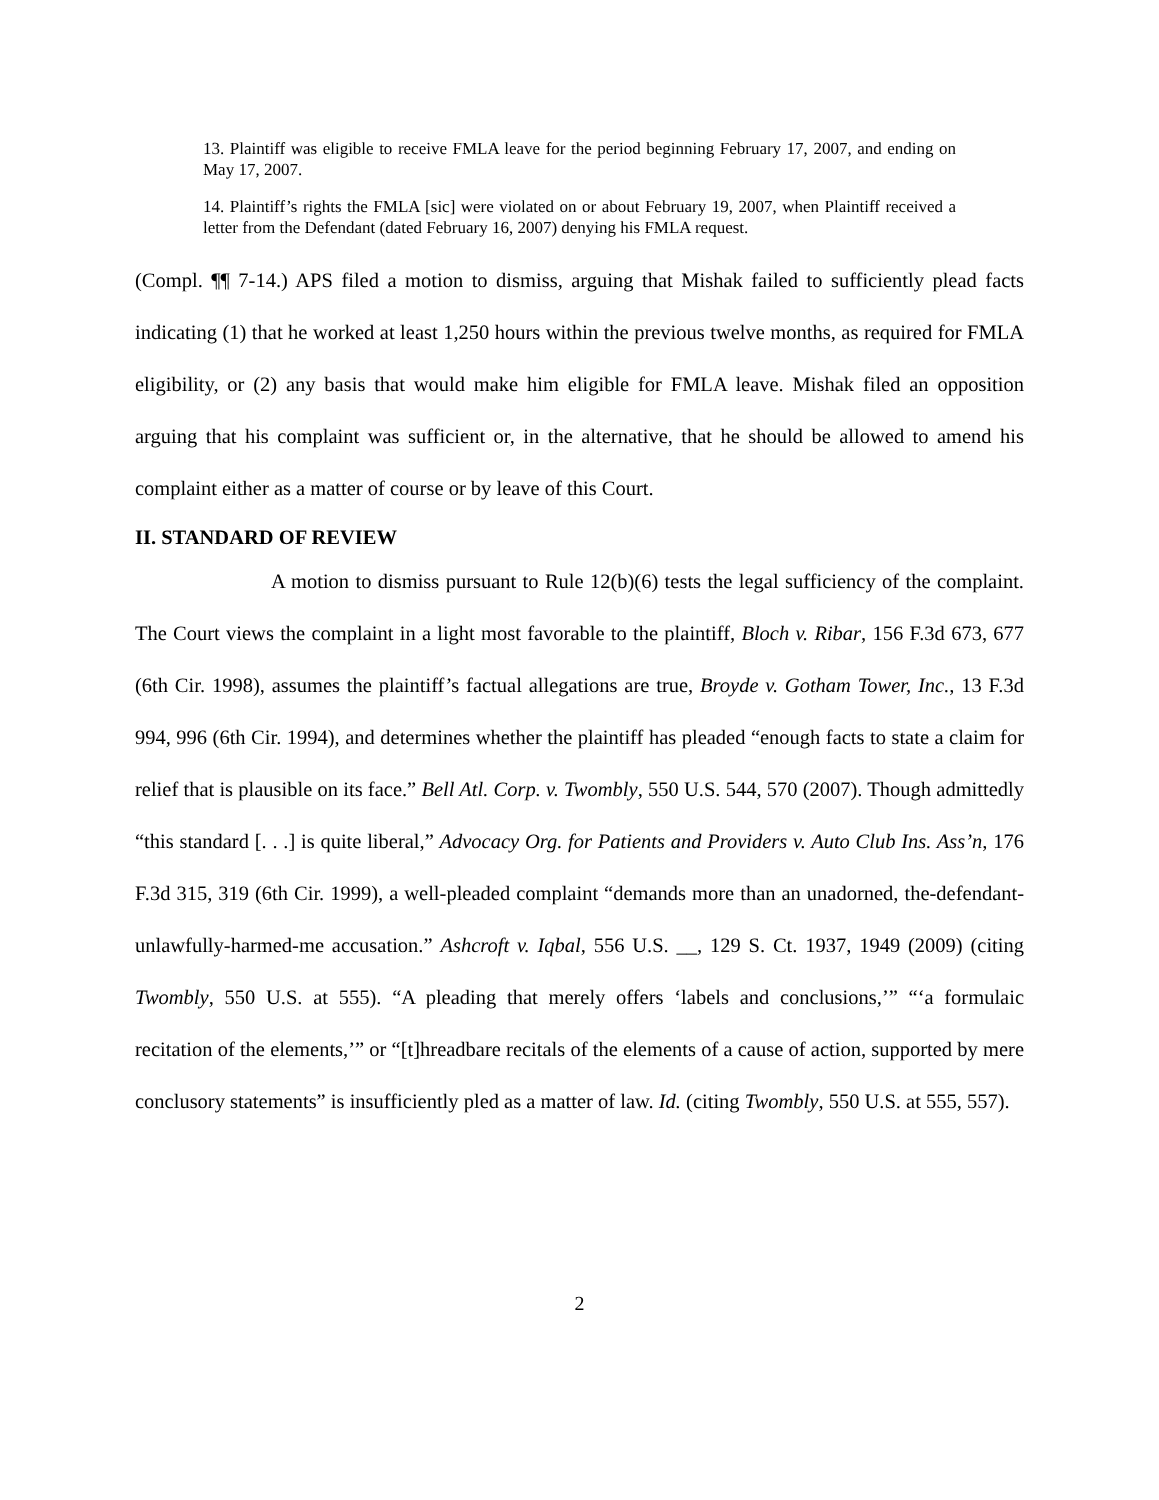13. Plaintiff was eligible to receive FMLA leave for the period beginning February 17, 2007, and ending on May 17, 2007.
14. Plaintiff’s rights the FMLA [sic] were violated on or about February 19, 2007, when Plaintiff received a letter from the Defendant (dated February 16, 2007) denying his FMLA request.
(Compl. ¶¶ 7-14.) APS filed a motion to dismiss, arguing that Mishak failed to sufficiently plead facts indicating (1) that he worked at least 1,250 hours within the previous twelve months, as required for FMLA eligibility, or (2) any basis that would make him eligible for FMLA leave. Mishak filed an opposition arguing that his complaint was sufficient or, in the alternative, that he should be allowed to amend his complaint either as a matter of course or by leave of this Court.
II. STANDARD OF REVIEW
A motion to dismiss pursuant to Rule 12(b)(6) tests the legal sufficiency of the complaint. The Court views the complaint in a light most favorable to the plaintiff, Bloch v. Ribar, 156 F.3d 673, 677 (6th Cir. 1998), assumes the plaintiff’s factual allegations are true, Broyde v. Gotham Tower, Inc., 13 F.3d 994, 996 (6th Cir. 1994), and determines whether the plaintiff has pleaded “enough facts to state a claim for relief that is plausible on its face.” Bell Atl. Corp. v. Twombly, 550 U.S. 544, 570 (2007). Though admittedly “this standard [. . .] is quite liberal,” Advocacy Org. for Patients and Providers v. Auto Club Ins. Ass’n, 176 F.3d 315, 319 (6th Cir. 1999), a well-pleaded complaint “demands more than an unadorned, the-defendant-unlawfully-harmed-me accusation.” Ashcroft v. Iqbal, 556 U.S. __, 129 S. Ct. 1937, 1949 (2009) (citing Twombly, 550 U.S. at 555). “A pleading that merely offers ‘labels and conclusions,’” “‘a formulaic recitation of the elements,’” or “[t]hreadbare recitals of the elements of a cause of action, supported by mere conclusory statements” is insufficiently pled as a matter of law. Id. (citing Twombly, 550 U.S. at 555, 557).
2